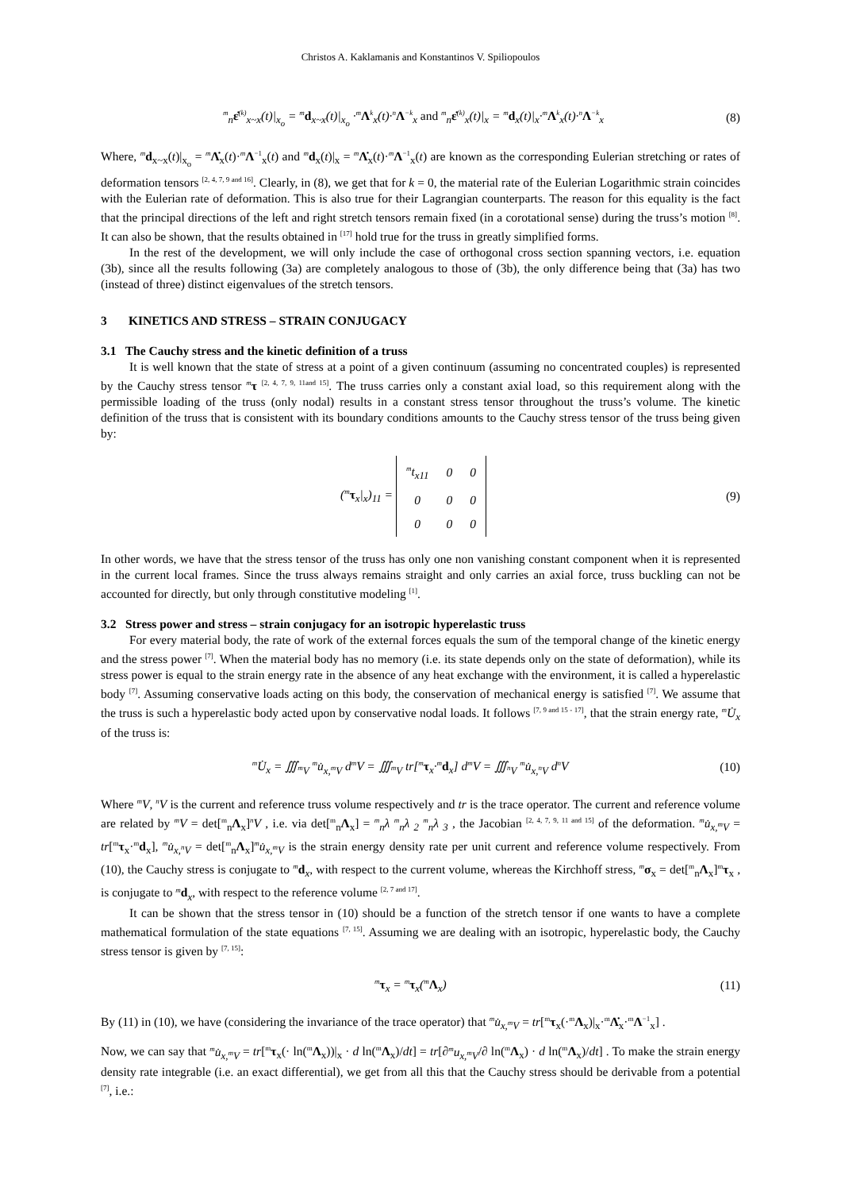Christos A. Kaklamanis and Konstantinos V. Spiliopoulos
<sup>m</sup> <sub>n</sub>ε̇<sup>(k)</sup><sub>x~x</sub>(t)|<sub>x<sub>o</sub></sub> = <sup>m</sup>d<sub>x~x</sub>(t)|<sub>x<sub>o</sub></sub> ·<sup>m</sup>Λ<sup>k</sup><sub>x</sub>(t)·<sup>n</sup>Λ<sup>−k</sup><sub>x</sub> and <sup>m</sup><sub>n</sub>ε̇<sup>(k)</sup><sub>x</sub>(t)|<sub>x</sub> = <sup>m</sup>d<sub>x</sub>(t)|<sub>x</sub>·<sup>m</sup>Λ<sup>k</sup><sub>x</sub>(t)·<sup>n</sup>Λ<sup>−k</sup><sub>x</sub> (8)
Where, <sup>m</sup>d<sub>x~x</sub>(t)|<sub>x<sub>o</sub></sub> = <sup>m</sup>Λ̇<sub>x</sub>(t)·<sup>m</sup>Λ<sup>−1</sup><sub>x</sub>(t) and <sup>m</sup>d<sub>x</sub>(t)|<sub>x</sub> = <sup>m</sup>Λ̇<sub>x</sub>(t)·<sup>m</sup>Λ<sup>−1</sup><sub>x</sub>(t) are known as the corresponding Eulerian stretching or rates of deformation tensors <sup>[2, 4, 7, 9 and 16]</sup>. Clearly, in (8), we get that for k = 0, the material rate of the Eulerian Logarithmic strain coincides with the Eulerian rate of deformation. This is also true for their Lagrangian counterparts. The reason for this equality is the fact that the principal directions of the left and right stretch tensors remain fixed (in a corotational sense) during the truss’s motion <sup>[8]</sup>. It can also be shown, that the results obtained in <sup>[17]</sup> hold true for the truss in greatly simplified forms.
In the rest of the development, we will only include the case of orthogonal cross section spanning vectors, i.e. equation (3b), since all the results following (3a) are completely analogous to those of (3b), the only difference being that (3a) has two (instead of three) distinct eigenvalues of the stretch tensors.
3 KINETICS AND STRESS – STRAIN CONJUGACY
3.1 The Cauchy stress and the kinetic definition of a truss
It is well known that the state of stress at a point of a given continuum (assuming no concentrated couples) is represented by the Cauchy stress tensor <sup>m</sup>τ <sup>[2, 4, 7, 9, 11and 15]</sup>. The truss carries only a constant axial load, so this requirement along with the permissible loading of the truss (only nodal) results in a constant stress tensor throughout the truss’s volume. The kinetic definition of the truss that is consistent with its boundary conditions amounts to the Cauchy stress tensor of the truss being given by:
(<sup>m</sup>τ<sub>x</sub>|<sub>x</sub>)<sub>11</sub> =
| <sup>m</sup> t<sub>x11</sub> | 0 | 0 |
| 0 | 0 | 0 |
| 0 | 0 | 0 |
(9)
In other words, we have that the stress tensor of the truss has only one non vanishing constant component when it is represented in the current local frames. Since the truss always remains straight and only carries an axial force, truss buckling can not be accounted for directly, but only through constitutive modeling <sup>[1]</sup>.
3.2 Stress power and stress – strain conjugacy for an isotropic hyperelastic truss
For every material body, the rate of work of the external forces equals the sum of the temporal change of the kinetic energy and the stress power <sup>[7]</sup>. When the material body has no memory (i.e. its state depends only on the state of deformation), while its stress power is equal to the strain energy rate in the absence of any heat exchange with the environment, it is called a hyperelastic body <sup>[7]</sup>. Assuming conservative loads acting on this body, the conservation of mechanical energy is satisfied <sup>[7]</sup>. We assume that the truss is such a hyperelastic body acted upon by conservative nodal loads. It follows <sup>[7, 9 and 15 - 17]</sup>, that the strain energy rate, <sup>m</sup>U̇<sub>x</sub> of the truss is:
<sup>m</sup> U̇<sub>x</sub> = ∭<sub><sup>m</sup>V</sub> <sup>m</sup>u̇<sub>x,<sup>m</sup>V</sub> d<sup>m</sup>V = ∭<sub><sup>m</sup>V</sub> tr[<sup>m</sup>τ<sub>x</sub>·<sup>m</sup>d<sub>x</sub>] d<sup>m</sup>V = ∭<sub><sup>n</sup>V</sub> <sup>m</sup>u̇<sub>x,<sup>n</sup>V</sub> d<sup>n</sup>V (10)
Where <sup>m</sup>V, <sup>n</sup>V is the current and reference truss volume respectively and tr is the trace operator. The current and reference volume are related by <sup>m</sup>V = det[<sup>m</sup><sub>n</sub>Λ<sub>x</sub>]<sup>n</sup>V , i.e. via det[<sup>m</sup><sub>n</sub>Λ<sub>x</sub>] = <sup>m</sup><sub>n</sub>λ <sup>m</sup><sub>n</sub>λ <sub>2</sub> <sup>m</sup><sub>n</sub>λ <sub>3</sub> , the Jacobian <sup>[2, 4, 7, 9, 11 and 15]</sup> of the deformation. <sup>m</sup>u̇<sub>x,<sup>m</sup>V</sub> = tr[<sup>m</sup>τ<sub>x</sub>·<sup>m</sup>d<sub>x</sub>], <sup>m</sup>u̇<sub>x,<sup>n</sup>V</sub> = det[<sup>m</sup><sub>n</sub>Λ<sub>x</sub>]<sup>m</sup>u̇<sub>x,<sup>m</sup>V</sub> is the strain energy density rate per unit current and reference volume respectively. From (10), the Cauchy stress is conjugate to <sup>m</sup>d<sub>x</sub>, with respect to the current volume, whereas the Kirchhoff stress, <sup>m</sup>σ<sub>x</sub> = det[<sup>m</sup><sub>n</sub>Λ<sub>x</sub>]<sup>m</sup>τ<sub>x</sub> , is conjugate to <sup>m</sup>d<sub>x</sub>, with respect to the reference volume <sup>[2, 7 and 17]</sup>.
It can be shown that the stress tensor in (10) should be a function of the stretch tensor if one wants to have a complete mathematical formulation of the state equations <sup>[7, 15]</sup>. Assuming we are dealing with an isotropic, hyperelastic body, the Cauchy stress tensor is given by <sup>[7, 15]</sup>:
<sup>m</sup> τ<sub>x</sub> = <sup>m</sup>τ<sub>x</sub>(<sup>m</sup>Λ<sub>x</sub>) (11)
By (11) in (10), we have (considering the invariance of the trace operator) that <sup>m</sup>u̇<sub>x,<sup>m</sup>V</sub> = tr[<sup>m</sup>τ<sub>x</sub>(·<sup>m</sup>Λ<sub>x</sub>)|<sub>x</sub>·<sup>m</sup>Λ̇<sub>x</sub>·<sup>m</sup>Λ<sup>−1</sup><sub>x</sub>] .
Now, we can say that <sup>m</sup>u̇<sub>x,<sup>m</sup>V</sub> = tr[<sup>m</sup>τ<sub>x</sub>(· ln(<sup>m</sup>Λ<sub>x</sub>))|<sub>x</sub> · d ln(<sup>m</sup>Λ<sub>x</sub>)/dt] = tr[∂<sup>m</sup>u<sub>x,<sup>m</sup>V</sub>/∂ ln(<sup>m</sup>Λ<sub>x</sub>) · d ln(<sup>m</sup>Λ<sub>x</sub>)/dt] . To make the strain energy density rate integrable (i.e. an exact differential), we get from all this that the Cauchy stress should be derivable from a potential <sup>[7]</sup>, i.e.: